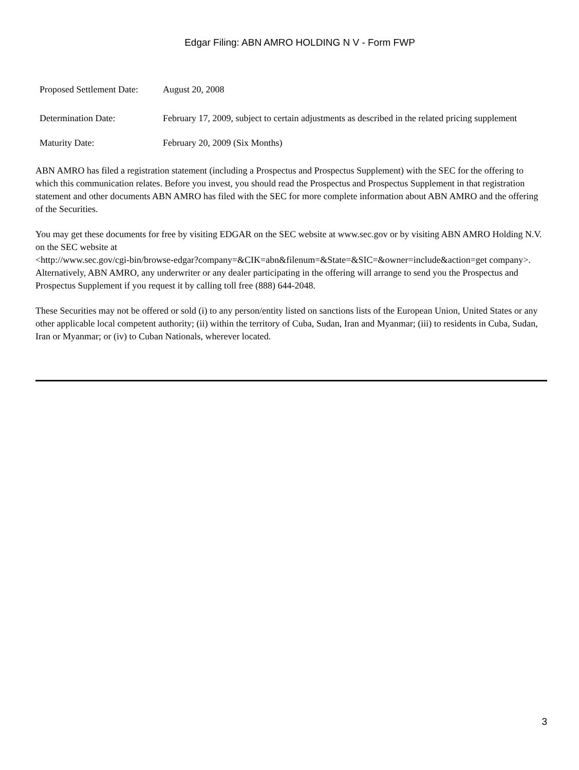Edgar Filing: ABN AMRO HOLDING N V - Form FWP
| Proposed Settlement Date: | August 20, 2008 |
| Determination Date: | February 17, 2009, subject to certain adjustments as described in the related pricing supplement |
| Maturity Date: | February 20, 2009 (Six Months) |
ABN AMRO has filed a registration statement (including a Prospectus and Prospectus Supplement) with the SEC for the offering to which this communication relates. Before you invest, you should read the Prospectus and Prospectus Supplement in that registration statement and other documents ABN AMRO has filed with the SEC for more complete information about ABN AMRO and the offering of the Securities.
You may get these documents for free by visiting EDGAR on the SEC website at www.sec.gov or by visiting ABN AMRO Holding N.V. on the SEC website at
<http://www.sec.gov/cgi-bin/browse-edgar?company=&CIK=abn&filenum=&State=&SIC=&owner=include&action=get company>. Alternatively, ABN AMRO, any underwriter or any dealer participating in the offering will arrange to send you the Prospectus and Prospectus Supplement if you request it by calling toll free (888) 644-2048.
These Securities may not be offered or sold (i) to any person/entity listed on sanctions lists of the European Union, United States or any other applicable local competent authority; (ii) within the territory of Cuba, Sudan, Iran and Myanmar; (iii) to residents in Cuba, Sudan, Iran or Myanmar; or (iv) to Cuban Nationals, wherever located.
3